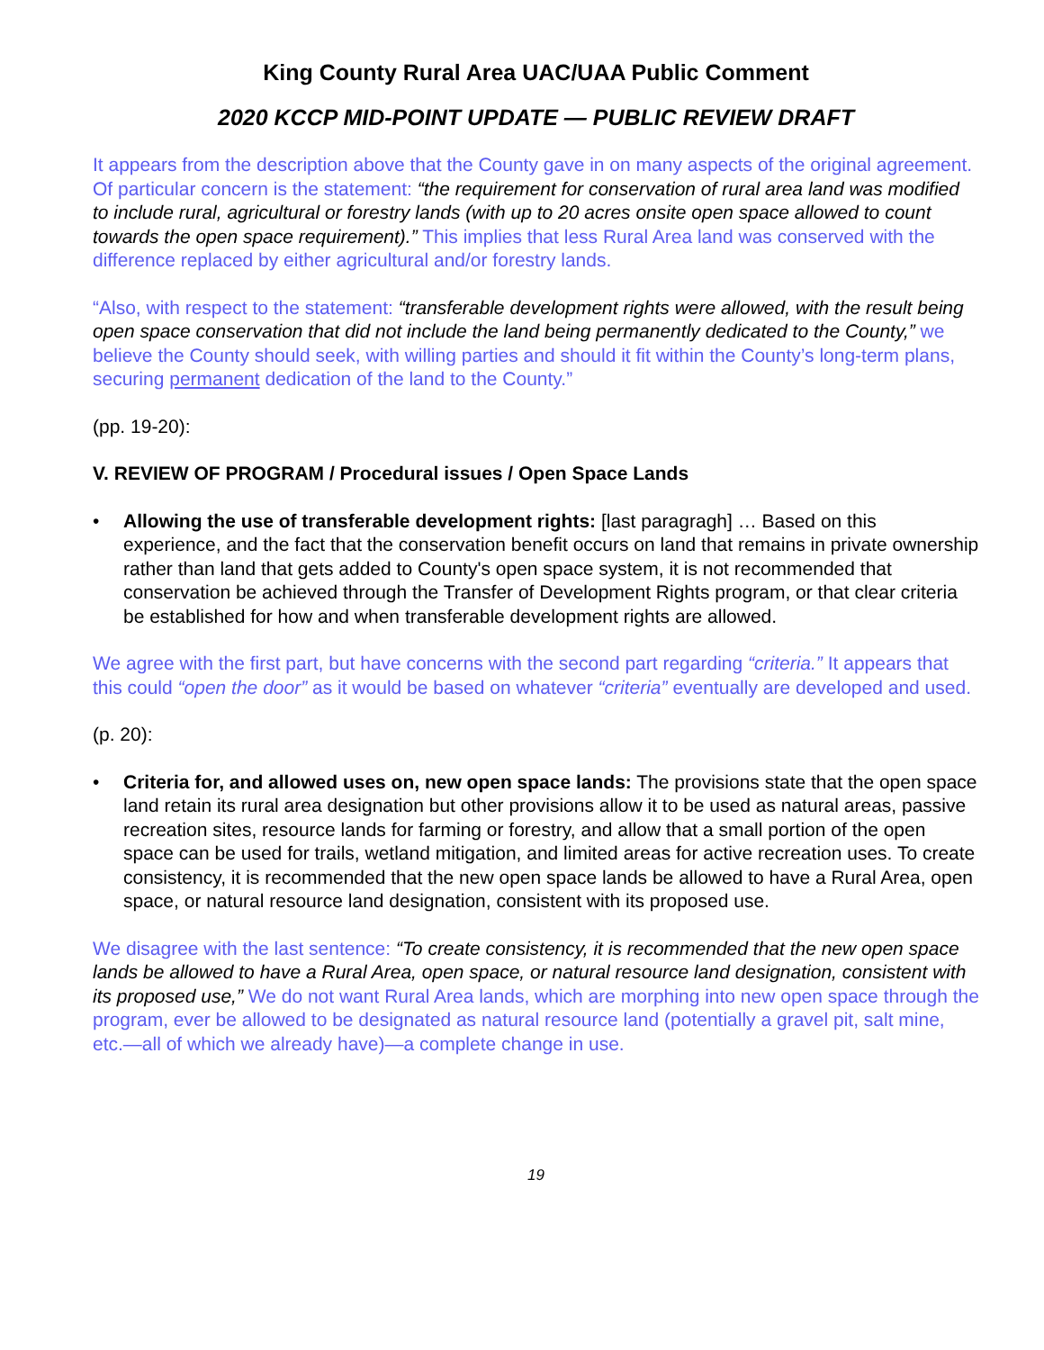King County Rural Area UAC/UAA Public Comment
2020 KCCP MID-POINT UPDATE — PUBLIC REVIEW DRAFT
It appears from the description above that the County gave in on many aspects of the original agreement. Of particular concern is the statement: “the requirement for conservation of rural area land was modified to include rural, agricultural or forestry lands (with up to 20 acres onsite open space allowed to count towards the open space requirement).” This implies that less Rural Area land was conserved with the difference replaced by either agricultural and/or forestry lands.
“Also, with respect to the statement: “transferable development rights were allowed, with the result being open space conservation that did not include the land being permanently dedicated to the County,” we believe the County should seek, with willing parties and should it fit within the County’s long-term plans, securing permanent dedication of the land to the County.”
(pp. 19-20):
V. REVIEW OF PROGRAM / Procedural issues / Open Space Lands
• Allowing the use of transferable development rights: [last paragragh] … Based on this experience, and the fact that the conservation benefit occurs on land that remains in private ownership rather than land that gets added to County's open space system, it is not recommended that conservation be achieved through the Transfer of Development Rights program, or that clear criteria be established for how and when transferable development rights are allowed.
We agree with the first part, but have concerns with the second part regarding “criteria.” It appears that this could “open the door” as it would be based on whatever “criteria” eventually are developed and used.
(p. 20):
• Criteria for, and allowed uses on, new open space lands: The provisions state that the open space land retain its rural area designation but other provisions allow it to be used as natural areas, passive recreation sites, resource lands for farming or forestry, and allow that a small portion of the open space can be used for trails, wetland mitigation, and limited areas for active recreation uses. To create consistency, it is recommended that the new open space lands be allowed to have a Rural Area, open space, or natural resource land designation, consistent with its proposed use.
We disagree with the last sentence: “To create consistency, it is recommended that the new open space lands be allowed to have a Rural Area, open space, or natural resource land designation, consistent with its proposed use,” We do not want Rural Area lands, which are morphing into new open space through the program, ever be allowed to be designated as natural resource land (potentially a gravel pit, salt mine, etc.—all of which we already have)—a complete change in use.
19